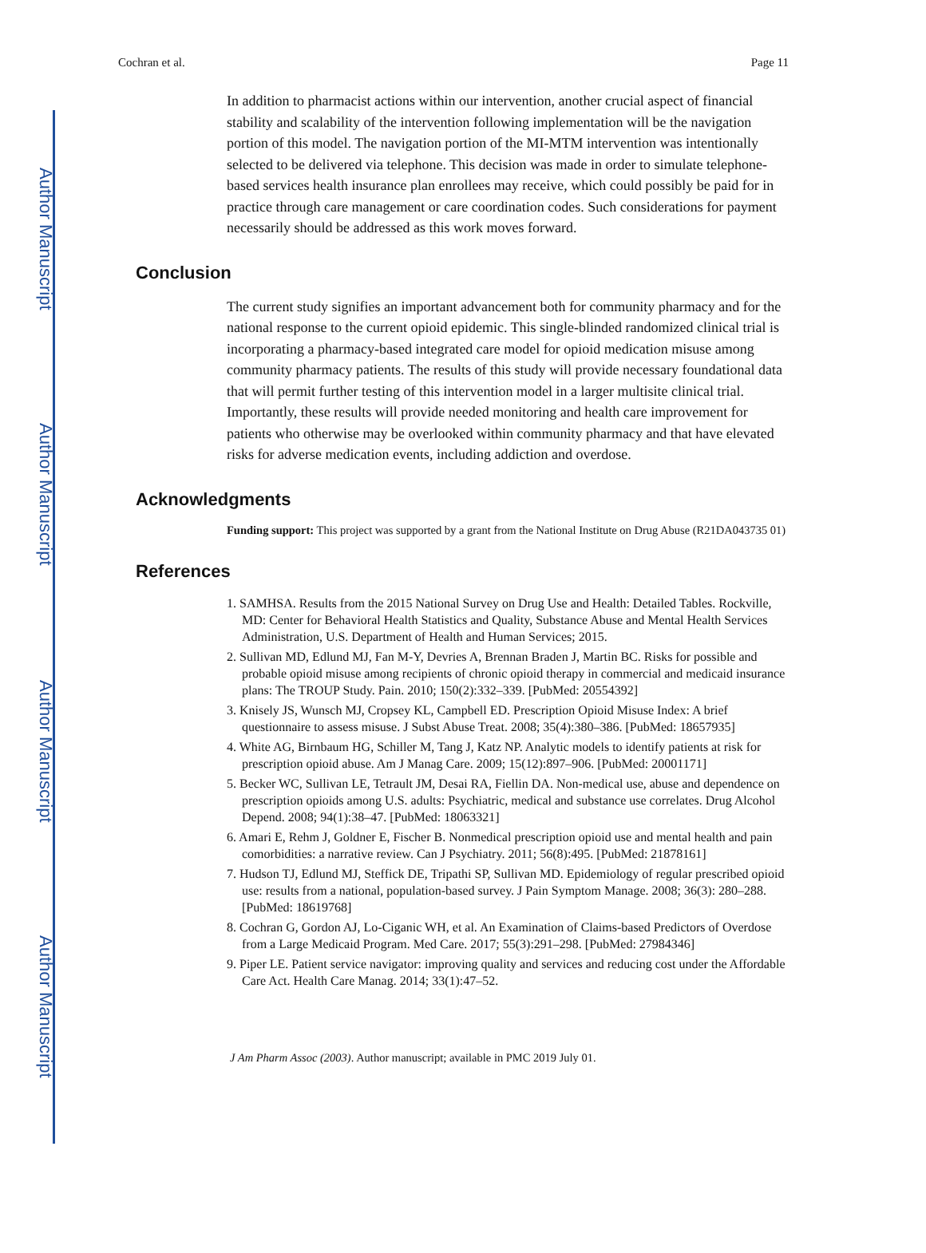Author Manuscript
Author Manuscript
Author Manuscript
Author Manuscript
Cochran et al. Page 11
In addition to pharmacist actions within our intervention, another crucial aspect of financial stability and scalability of the intervention following implementation will be the navigation portion of this model. The navigation portion of the MI-MTM intervention was intentionally selected to be delivered via telephone. This decision was made in order to simulate telephone-based services health insurance plan enrollees may receive, which could possibly be paid for in practice through care management or care coordination codes. Such considerations for payment necessarily should be addressed as this work moves forward.
Conclusion
The current study signifies an important advancement both for community pharmacy and for the national response to the current opioid epidemic. This single-blinded randomized clinical trial is incorporating a pharmacy-based integrated care model for opioid medication misuse among community pharmacy patients. The results of this study will provide necessary foundational data that will permit further testing of this intervention model in a larger multisite clinical trial. Importantly, these results will provide needed monitoring and health care improvement for patients who otherwise may be overlooked within community pharmacy and that have elevated risks for adverse medication events, including addiction and overdose.
Acknowledgments
Funding support: This project was supported by a grant from the National Institute on Drug Abuse (R21DA043735 01)
References
1. SAMHSA. Results from the 2015 National Survey on Drug Use and Health: Detailed Tables. Rockville, MD: Center for Behavioral Health Statistics and Quality, Substance Abuse and Mental Health Services Administration, U.S. Department of Health and Human Services; 2015.
2. Sullivan MD, Edlund MJ, Fan M-Y, Devries A, Brennan Braden J, Martin BC. Risks for possible and probable opioid misuse among recipients of chronic opioid therapy in commercial and medicaid insurance plans: The TROUP Study. Pain. 2010; 150(2):332–339. [PubMed: 20554392]
3. Knisely JS, Wunsch MJ, Cropsey KL, Campbell ED. Prescription Opioid Misuse Index: A brief questionnaire to assess misuse. J Subst Abuse Treat. 2008; 35(4):380–386. [PubMed: 18657935]
4. White AG, Birnbaum HG, Schiller M, Tang J, Katz NP. Analytic models to identify patients at risk for prescription opioid abuse. Am J Manag Care. 2009; 15(12):897–906. [PubMed: 20001171]
5. Becker WC, Sullivan LE, Tetrault JM, Desai RA, Fiellin DA. Non-medical use, abuse and dependence on prescription opioids among U.S. adults: Psychiatric, medical and substance use correlates. Drug Alcohol Depend. 2008; 94(1):38–47. [PubMed: 18063321]
6. Amari E, Rehm J, Goldner E, Fischer B. Nonmedical prescription opioid use and mental health and pain comorbidities: a narrative review. Can J Psychiatry. 2011; 56(8):495. [PubMed: 21878161]
7. Hudson TJ, Edlund MJ, Steffick DE, Tripathi SP, Sullivan MD. Epidemiology of regular prescribed opioid use: results from a national, population-based survey. J Pain Symptom Manage. 2008; 36(3): 280–288. [PubMed: 18619768]
8. Cochran G, Gordon AJ, Lo-Ciganic WH, et al. An Examination of Claims-based Predictors of Overdose from a Large Medicaid Program. Med Care. 2017; 55(3):291–298. [PubMed: 27984346]
9. Piper LE. Patient service navigator: improving quality and services and reducing cost under the Affordable Care Act. Health Care Manag. 2014; 33(1):47–52.
J Am Pharm Assoc (2003). Author manuscript; available in PMC 2019 July 01.